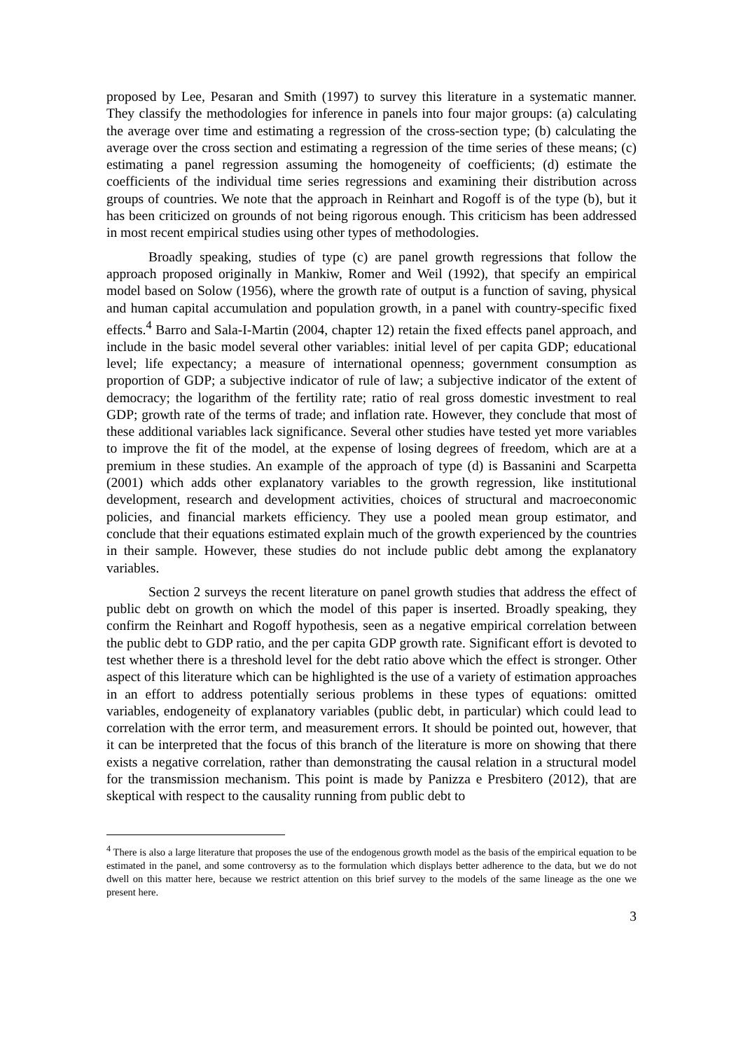proposed by Lee, Pesaran and Smith (1997) to survey this literature in a systematic manner. They classify the methodologies for inference in panels into four major groups: (a) calculating the average over time and estimating a regression of the cross-section type; (b) calculating the average over the cross section and estimating a regression of the time series of these means; (c) estimating a panel regression assuming the homogeneity of coefficients; (d) estimate the coefficients of the individual time series regressions and examining their distribution across groups of countries. We note that the approach in Reinhart and Rogoff is of the type (b), but it has been criticized on grounds of not being rigorous enough. This criticism has been addressed in most recent empirical studies using other types of methodologies.
Broadly speaking, studies of type (c) are panel growth regressions that follow the approach proposed originally in Mankiw, Romer and Weil (1992), that specify an empirical model based on Solow (1956), where the growth rate of output is a function of saving, physical and human capital accumulation and population growth, in a panel with country-specific fixed effects.<sup>4</sup> Barro and Sala-I-Martin (2004, chapter 12) retain the fixed effects panel approach, and include in the basic model several other variables: initial level of per capita GDP; educational level; life expectancy; a measure of international openness; government consumption as proportion of GDP; a subjective indicator of rule of law; a subjective indicator of the extent of democracy; the logarithm of the fertility rate; ratio of real gross domestic investment to real GDP; growth rate of the terms of trade; and inflation rate. However, they conclude that most of these additional variables lack significance. Several other studies have tested yet more variables to improve the fit of the model, at the expense of losing degrees of freedom, which are at a premium in these studies. An example of the approach of type (d) is Bassanini and Scarpetta (2001) which adds other explanatory variables to the growth regression, like institutional development, research and development activities, choices of structural and macroeconomic policies, and financial markets efficiency. They use a pooled mean group estimator, and conclude that their equations estimated explain much of the growth experienced by the countries in their sample. However, these studies do not include public debt among the explanatory variables.
Section 2 surveys the recent literature on panel growth studies that address the effect of public debt on growth on which the model of this paper is inserted. Broadly speaking, they confirm the Reinhart and Rogoff hypothesis, seen as a negative empirical correlation between the public debt to GDP ratio, and the per capita GDP growth rate. Significant effort is devoted to test whether there is a threshold level for the debt ratio above which the effect is stronger. Other aspect of this literature which can be highlighted is the use of a variety of estimation approaches in an effort to address potentially serious problems in these types of equations: omitted variables, endogeneity of explanatory variables (public debt, in particular) which could lead to correlation with the error term, and measurement errors. It should be pointed out, however, that it can be interpreted that the focus of this branch of the literature is more on showing that there exists a negative correlation, rather than demonstrating the causal relation in a structural model for the transmission mechanism. This point is made by Panizza e Presbitero (2012), that are skeptical with respect to the causality running from public debt to
<sup>4</sup> There is also a large literature that proposes the use of the endogenous growth model as the basis of the empirical equation to be estimated in the panel, and some controversy as to the formulation which displays better adherence to the data, but we do not dwell on this matter here, because we restrict attention on this brief survey to the models of the same lineage as the one we present here.
3